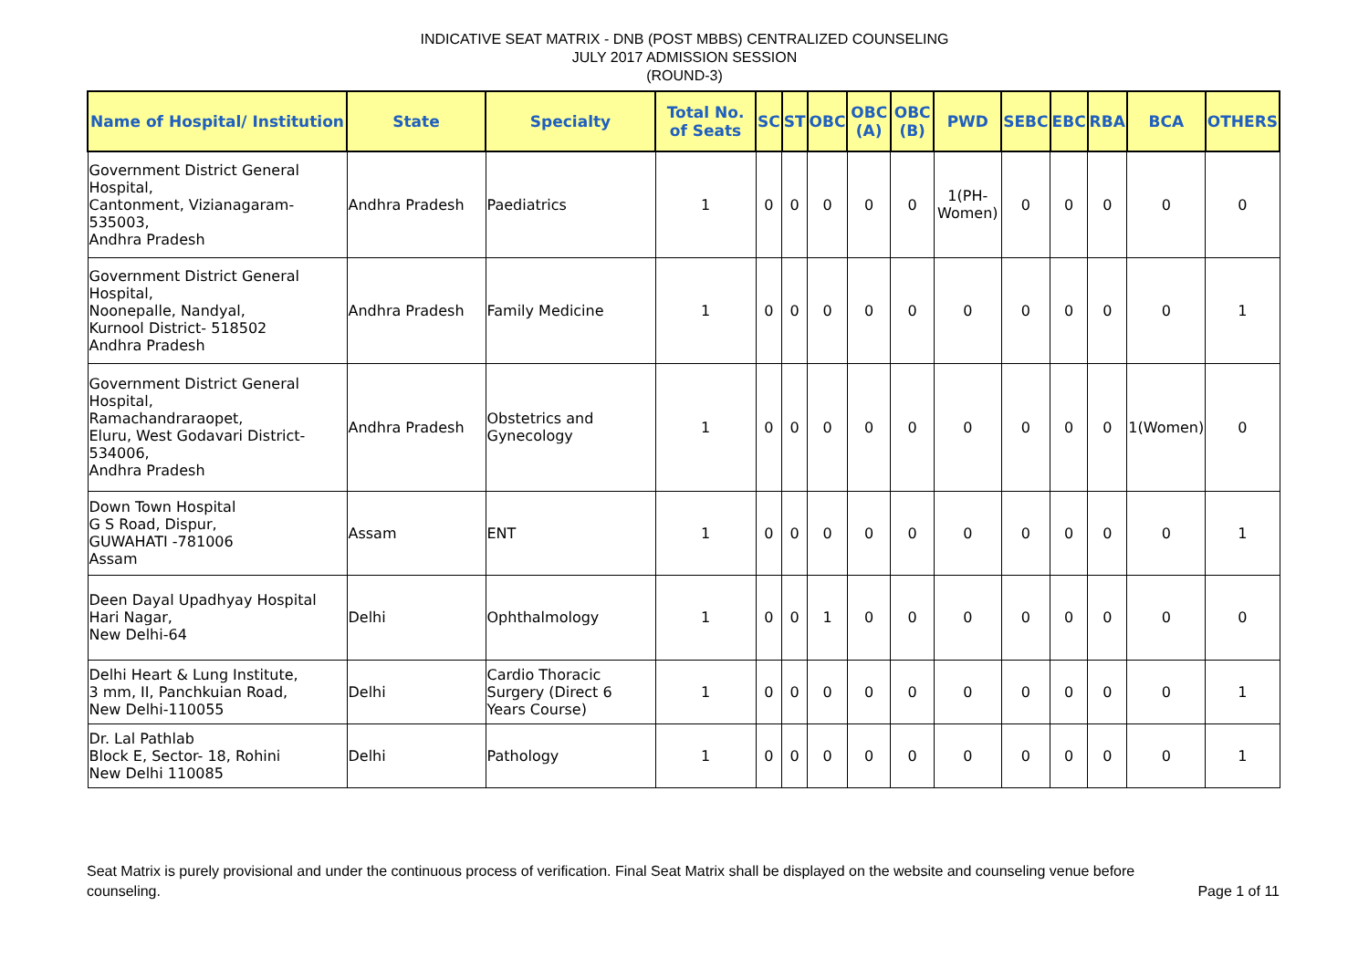INDICATIVE SEAT MATRIX - DNB (POST MBBS) CENTRALIZED COUNSELING
JULY 2017 ADMISSION SESSION
(ROUND-3)
| Name of Hospital/ Institution | State | Specialty | Total No. of Seats | SC | ST | OBC | OBC (A) | OBC (B) | PWD | SEBC | EBC | RBA | BCA | OTHERS |
| --- | --- | --- | --- | --- | --- | --- | --- | --- | --- | --- | --- | --- | --- | --- |
| Government District General Hospital, Cantonment, Vizianagaram-535003, Andhra Pradesh | Andhra Pradesh | Paediatrics | 1 | 0 | 0 | 0 | 0 | 0 | 1(PH-Women) | 0 | 0 | 0 | 0 | 0 |
| Government District General Hospital, Noonepalle, Nandyal, Kurnool District- 518502 Andhra Pradesh | Andhra Pradesh | Family Medicine | 1 | 0 | 0 | 0 | 0 | 0 | 0 | 0 | 0 | 0 | 0 | 1 |
| Government District General Hospital, Ramachandraraopet, Eluru, West Godavari District-534006, Andhra Pradesh | Andhra Pradesh | Obstetrics and Gynecology | 1 | 0 | 0 | 0 | 0 | 0 | 0 | 0 | 0 | 0 | 1(Women) | 0 |
| Down Town Hospital G S Road, Dispur, GUWAHATI -781006 Assam | Assam | ENT | 1 | 0 | 0 | 0 | 0 | 0 | 0 | 0 | 0 | 0 | 0 | 1 |
| Deen Dayal Upadhyay Hospital Hari Nagar, New Delhi-64 | Delhi | Ophthalmology | 1 | 0 | 0 | 1 | 0 | 0 | 0 | 0 | 0 | 0 | 0 | 0 |
| Delhi Heart & Lung Institute, 3 mm, II, Panchkuian Road, New Delhi-110055 | Delhi | Cardio Thoracic Surgery (Direct 6 Years Course) | 1 | 0 | 0 | 0 | 0 | 0 | 0 | 0 | 0 | 0 | 0 | 1 |
| Dr. Lal Pathlab Block E, Sector- 18, Rohini New Delhi 110085 | Delhi | Pathology | 1 | 0 | 0 | 0 | 0 | 0 | 0 | 0 | 0 | 0 | 0 | 1 |
Seat Matrix is purely provisional and under the continuous process of verification. Final Seat Matrix shall be displayed on the website and counseling venue before counseling. Page 1 of 11